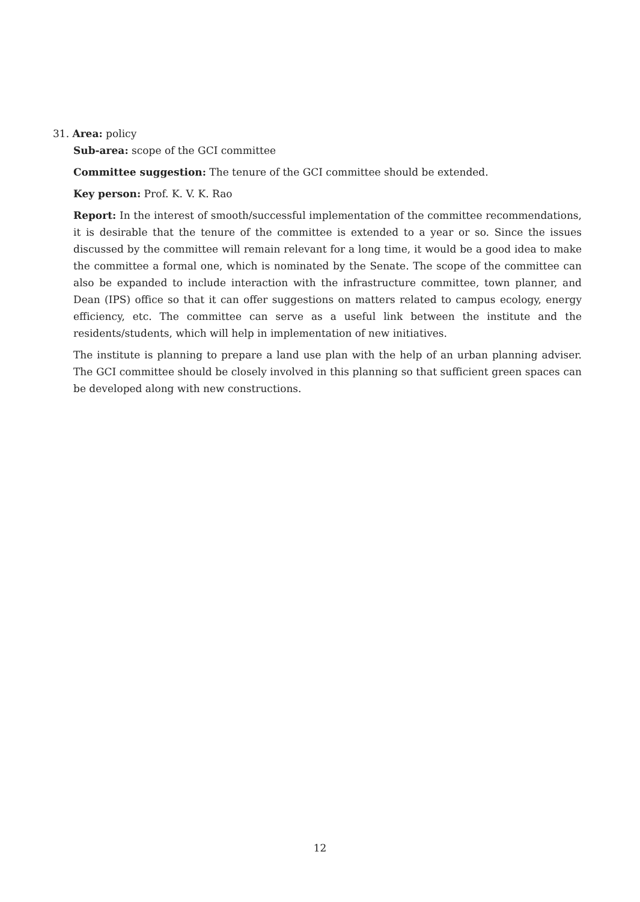31. Area: policy
Sub-area: scope of the GCI committee
Committee suggestion: The tenure of the GCI committee should be extended.
Key person: Prof. K. V. K. Rao
Report: In the interest of smooth/successful implementation of the committee recommendations, it is desirable that the tenure of the committee is extended to a year or so. Since the issues discussed by the committee will remain relevant for a long time, it would be a good idea to make the committee a formal one, which is nominated by the Senate. The scope of the committee can also be expanded to include interaction with the infrastructure committee, town planner, and Dean (IPS) office so that it can offer suggestions on matters related to campus ecology, energy efficiency, etc. The committee can serve as a useful link between the institute and the residents/students, which will help in implementation of new initiatives.
The institute is planning to prepare a land use plan with the help of an urban planning adviser. The GCI committee should be closely involved in this planning so that sufficient green spaces can be developed along with new constructions.
12